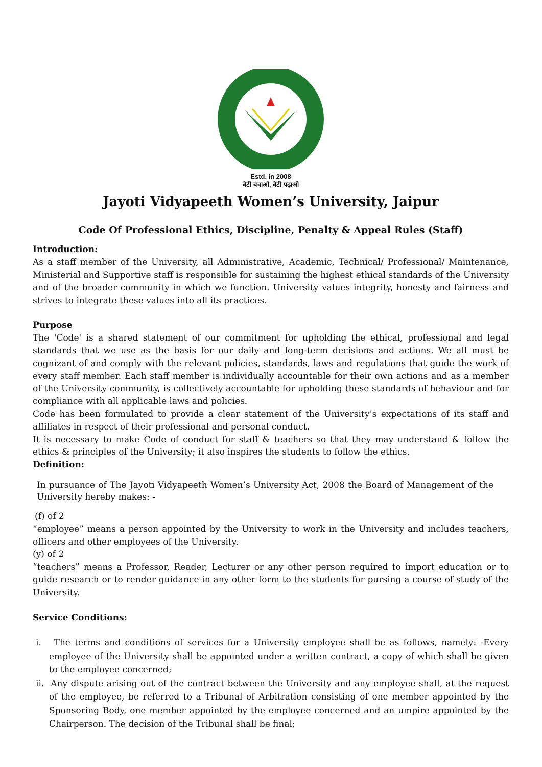Estd. in 2008
बेटी बचाओ, बेटी पढ़ाओ
Jayoti Vidyapeeth Women’s University, Jaipur
Code Of Professional Ethics, Discipline, Penalty & Appeal Rules (Staff)
Introduction:
As a staff member of the University, all Administrative, Academic, Technical/ Professional/ Maintenance, Ministerial and Supportive staff is responsible for sustaining the highest ethical standards of the University and of the broader community in which we function. University values integrity, honesty and fairness and strives to integrate these values into all its practices.
Purpose
The 'Code' is a shared statement of our commitment for upholding the ethical, professional and legal standards that we use as the basis for our daily and long-term decisions and actions. We all must be cognizant of and comply with the relevant policies, standards, laws and regulations that guide the work of every staff member. Each staff member is individually accountable for their own actions and as a member of the University community, is collectively accountable for upholding these standards of behaviour and for compliance with all applicable laws and policies.
Code has been formulated to provide a clear statement of the University’s expectations of its staff and affiliates in respect of their professional and personal conduct.
It is necessary to make Code of conduct for staff & teachers so that they may understand & follow the ethics & principles of the University; it also inspires the students to follow the ethics.
Definition:
In pursuance of The Jayoti Vidyapeeth Women’s University Act, 2008 the Board of Management of the University hereby makes: -
(f) of 2
“employee” means a person appointed by the University to work in the University and includes teachers, officers and other employees of the University.
(y) of 2
“teachers” means a Professor, Reader, Lecturer or any other person required to import education or to guide research or to render guidance in any other form to the students for pursing a course of study of the University.
Service Conditions:
i. The terms and conditions of services for a University employee shall be as follows, namely: -Every employee of the University shall be appointed under a written contract, a copy of which shall be given to the employee concerned;
ii. Any dispute arising out of the contract between the University and any employee shall, at the request of the employee, be referred to a Tribunal of Arbitration consisting of one member appointed by the Sponsoring Body, one member appointed by the employee concerned and an umpire appointed by the Chairperson. The decision of the Tribunal shall be final;